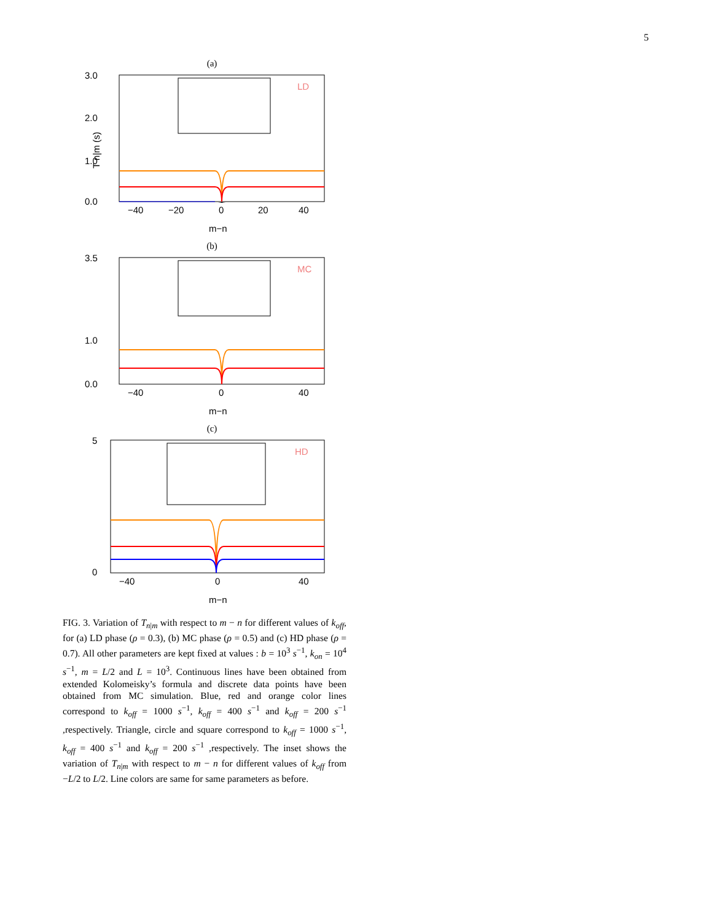5
(a)
3.0
2.0
1.0
0.0
−40
−20
0
20
40
m−n
T n|m (s)
LD
(b)
3.5
1.0
0.0
−40
0
40
m−n
MC
(c)
5
0
−40
0
40
m−n
HD
FIG. 3. Variation of T<sub>n|m</sub> with respect to m − n for different values of k<sub>off</sub>, for (a) LD phase (ρ = 0.3), (b) MC phase (ρ = 0.5) and (c) HD phase (ρ = 0.7). All other parameters are kept fixed at values : b = 10<sup>3</sup> s<sup>−1</sup>, k<sub>on</sub> = 10<sup>4</sup> s<sup>−1</sup>, m = L/2 and L = 10<sup>3</sup>. Continuous lines have been obtained from extended Kolomeisky’s formula and discrete data points have been obtained from MC simulation. Blue, red and orange color lines correspond to k<sub>off</sub> = 1000 s<sup>−1</sup>, k<sub>off</sub> = 400 s<sup>−1</sup> and k<sub>off</sub> = 200 s<sup>−1</sup> ,respectively. Triangle, circle and square correspond to k<sub>off</sub> = 1000 s<sup>−1</sup>, k<sub>off</sub> = 400 s<sup>−1</sup> and k<sub>off</sub> = 200 s<sup>−1</sup> ,respectively. The inset shows the variation of T<sub>n|m</sub> with respect to m − n for different values of k<sub>off</sub> from −L/2 to L/2. Line colors are same for same parameters as before.